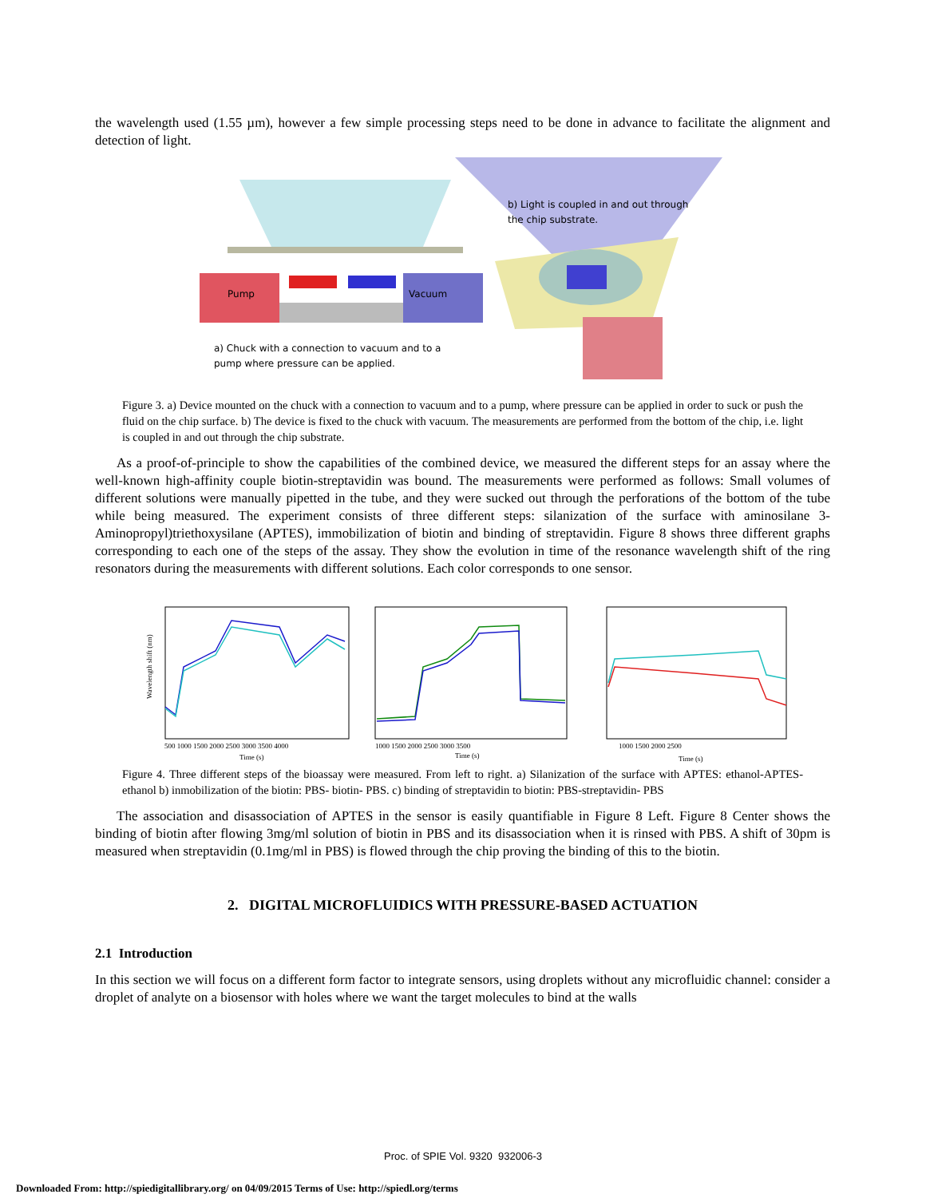the wavelength used (1.55 µm), however a few simple processing steps need to be done in advance to facilitate the alignment and detection of light.
Pump
Vacuum
a) Chuck with a connection to vacuum and to a
pump where pressure can be applied.
b) Light is coupled in and out through
the chip substrate.
Figure 3. a) Device mounted on the chuck with a connection to vacuum and to a pump, where pressure can be applied in order to suck or push the fluid on the chip surface. b) The device is fixed to the chuck with vacuum. The measurements are performed from the bottom of the chip, i.e. light is coupled in and out through the chip substrate.
As a proof-of-principle to show the capabilities of the combined device, we measured the different steps for an assay where the well-known high-affinity couple biotin-streptavidin was bound. The measurements were performed as follows: Small volumes of different solutions were manually pipetted in the tube, and they were sucked out through the perforations of the bottom of the tube while being measured. The experiment consists of three different steps: silanization of the surface with aminosilane 3-Aminopropyl)triethoxysilane (APTES), immobilization of biotin and binding of streptavidin. Figure 8 shows three different graphs corresponding to each one of the steps of the assay. They show the evolution in time of the resonance wavelength shift of the ring resonators during the measurements with different solutions. Each color corresponds to one sensor.
Wavelength shift (nm)
Time (s)
500 1000 1500 2000 2500 3000 3500 4000
Time (s)
1000 1500 2000 2500 3000 3500
Time (s)
1000 1500 2000 2500
Figure 4. Three different steps of the bioassay were measured. From left to right. a) Silanization of the surface with APTES: ethanol-APTES- ethanol b) inmobilization of the biotin: PBS- biotin- PBS. c) binding of streptavidin to biotin: PBS-streptavidin- PBS
The association and disassociation of APTES in the sensor is easily quantifiable in Figure 8 Left. Figure 8 Center shows the binding of biotin after flowing 3mg/ml solution of biotin in PBS and its disassociation when it is rinsed with PBS. A shift of 30pm is measured when streptavidin (0.1mg/ml in PBS) is flowed through the chip proving the binding of this to the biotin.
2. DIGITAL MICROFLUIDICS WITH PRESSURE-BASED ACTUATION
2.1 Introduction
In this section we will focus on a different form factor to integrate sensors, using droplets without any microfluidic channel: consider a droplet of analyte on a biosensor with holes where we want the target molecules to bind at the walls
Proc. of SPIE Vol. 9320 932006-3
Downloaded From: http://spiedigitallibrary.org/ on 04/09/2015 Terms of Use: http://spiedl.org/terms